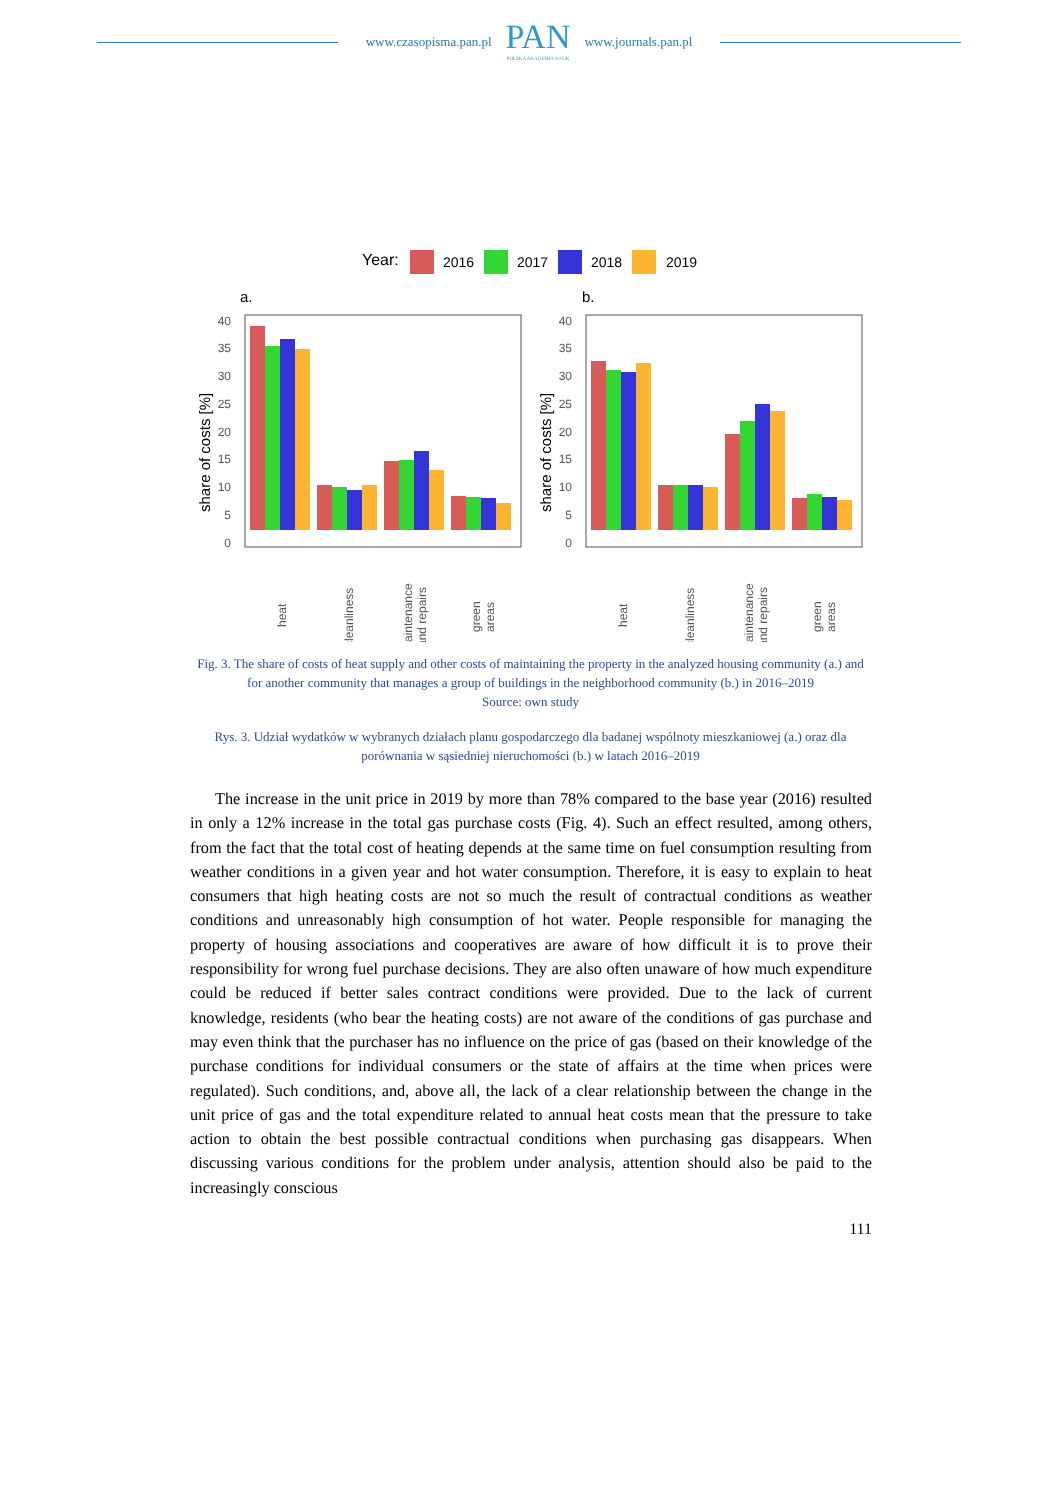www.czasopisma.pan.pl
PAN
POLSKA AKADEMIA NAUK
www.journals.pan.pl
Year:
2016
2017
2018
2019
a.
b.
0
5
10
15
20
25
30
35
40
share of costs [%]
0
5
10
15
20
25
30
35
40
share of costs [%]
heat
cleanliness
maintenance
and repairs
green
areas
heat
cleanliness
maintenance
and repairs
green
areas
Fig. 3. The share of costs of heat supply and other costs of maintaining the property in the analyzed housing community (a.) and for another community that manages a group of buildings in the neighborhood community (b.) in 2016–2019
Source: own study
Rys. 3. Udział wydatków w wybranych działach planu gospodarczego dla badanej wspólnoty mieszkaniowej (a.) oraz dla porównania w sąsiedniej nieruchomości (b.) w latach 2016–2019
The increase in the unit price in 2019 by more than 78% compared to the base year (2016) resulted in only a 12% increase in the total gas purchase costs (Fig. 4). Such an effect resulted, among others, from the fact that the total cost of heating depends at the same time on fuel consumption resulting from weather conditions in a given year and hot water consumption. Therefore, it is easy to explain to heat consumers that high heating costs are not so much the result of contractual conditions as weather conditions and unreasonably high consumption of hot water. People responsible for managing the property of housing associations and cooperatives are aware of how difficult it is to prove their responsibility for wrong fuel purchase decisions. They are also often unaware of how much expenditure could be reduced if better sales contract conditions were provided. Due to the lack of current knowledge, residents (who bear the heating costs) are not aware of the conditions of gas purchase and may even think that the purchaser has no influence on the price of gas (based on their knowledge of the purchase conditions for individual consumers or the state of affairs at the time when prices were regulated). Such conditions, and, above all, the lack of a clear relationship between the change in the unit price of gas and the total expenditure related to annual heat costs mean that the pressure to take action to obtain the best possible contractual conditions when purchasing gas disappears. When discussing various conditions for the problem under analysis, attention should also be paid to the increasingly conscious
111